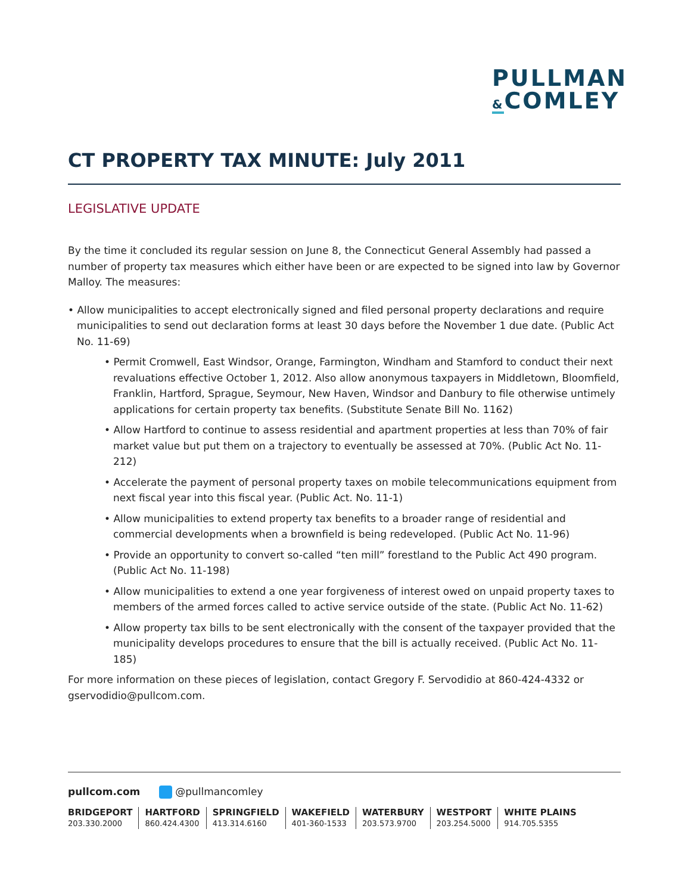PULLMAN
&COMLEY
CT PROPERTY TAX MINUTE: July 2011
LEGISLATIVE UPDATE
By the time it concluded its regular session on June 8, the Connecticut General Assembly had passed a number of property tax measures which either have been or are expected to be signed into law by Governor Malloy. The measures:
• Allow municipalities to accept electronically signed and filed personal property declarations and require municipalities to send out declaration forms at least 30 days before the November 1 due date. (Public Act No. 11-69)
• Permit Cromwell, East Windsor, Orange, Farmington, Windham and Stamford to conduct their next revaluations effective October 1, 2012. Also allow anonymous taxpayers in Middletown, Bloomfield, Franklin, Hartford, Sprague, Seymour, New Haven, Windsor and Danbury to file otherwise untimely applications for certain property tax benefits. (Substitute Senate Bill No. 1162)
• Allow Hartford to continue to assess residential and apartment properties at less than 70% of fair market value but put them on a trajectory to eventually be assessed at 70%. (Public Act No. 11-212)
• Accelerate the payment of personal property taxes on mobile telecommunications equipment from next fiscal year into this fiscal year. (Public Act. No. 11-1)
• Allow municipalities to extend property tax benefits to a broader range of residential and commercial developments when a brownfield is being redeveloped. (Public Act No. 11-96)
• Provide an opportunity to convert so-called “ten mill” forestland to the Public Act 490 program. (Public Act No. 11-198)
• Allow municipalities to extend a one year forgiveness of interest owed on unpaid property taxes to members of the armed forces called to active service outside of the state. (Public Act No. 11-62)
• Allow property tax bills to be sent electronically with the consent of the taxpayer provided that the municipality develops procedures to ensure that the bill is actually received. (Public Act No. 11-185)
For more information on these pieces of legislation, contact Gregory F. Servodidio at 860-424-4332 or gservodidio@pullcom.com.
pullcom.com @pullmancomley
BRIDGEPORT
203.330.2000
HARTFORD
860.424.4300
SPRINGFIELD
413.314.6160
WAKEFIELD
401-360-1533
WATERBURY
203.573.9700
WESTPORT
203.254.5000
WHITE PLAINS
914.705.5355